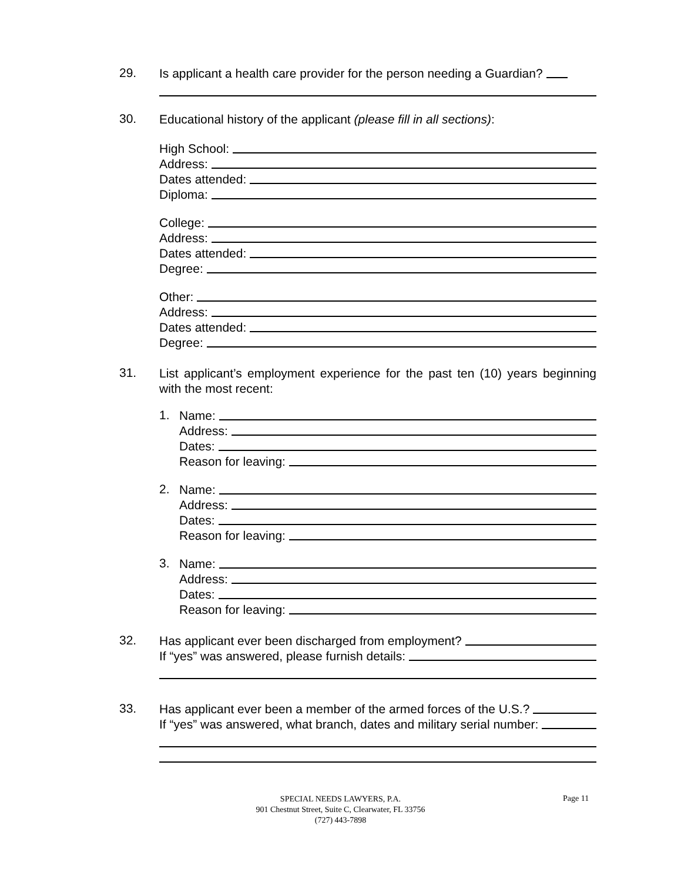29.
Is applicant a health care provider for the person needing a Guardian?
30.
Educational history of the applicant (please fill in all sections):
High School:
Address:
Dates attended:
Diploma:
College:
Address:
Dates attended:
Degree:
Other:
Address:
Dates attended:
Degree:
31.
List applicant’s employment experience for the past ten (10) years beginning with the most recent:
1.
Name:
Address:
Dates:
Reason for leaving:
2.
Name:
Address:
Dates:
Reason for leaving:
3.
Name:
Address:
Dates:
Reason for leaving:
32.
Has applicant ever been discharged from employment?
If “yes” was answered, please furnish details:
33.
Has applicant ever been a member of the armed forces of the U.S.?
If “yes” was answered, what branch, dates and military serial number:
SPECIAL NEEDS LAWYERS, P.A.
901 Chestnut Street, Suite C, Clearwater, FL 33756
(727) 443-7898
Page 11